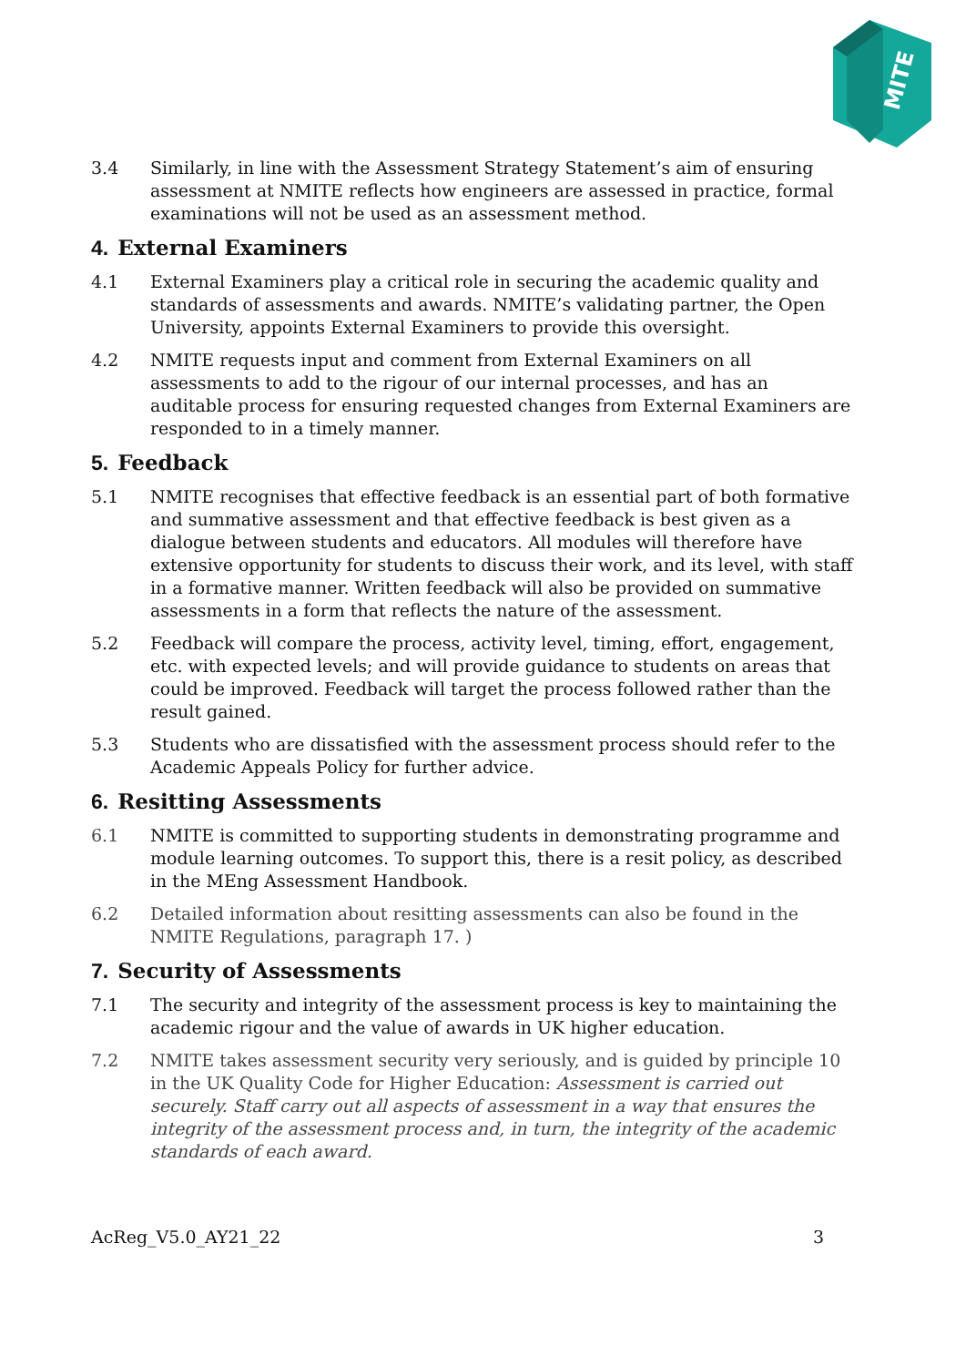MITE
3.4 Similarly, in line with the Assessment Strategy Statement’s aim of ensuring assessment at NMITE reflects how engineers are assessed in practice, formal examinations will not be used as an assessment method.
4. External Examiners
4.1 External Examiners play a critical role in securing the academic quality and standards of assessments and awards. NMITE’s validating partner, the Open University, appoints External Examiners to provide this oversight.
4.2 NMITE requests input and comment from External Examiners on all assessments to add to the rigour of our internal processes, and has an auditable process for ensuring requested changes from External Examiners are responded to in a timely manner.
5. Feedback
5.1 NMITE recognises that effective feedback is an essential part of both formative and summative assessment and that effective feedback is best given as a dialogue between students and educators. All modules will therefore have extensive opportunity for students to discuss their work, and its level, with staff in a formative manner. Written feedback will also be provided on summative assessments in a form that reflects the nature of the assessment.
5.2 Feedback will compare the process, activity level, timing, effort, engagement, etc. with expected levels; and will provide guidance to students on areas that could be improved. Feedback will target the process followed rather than the result gained.
5.3 Students who are dissatisfied with the assessment process should refer to the Academic Appeals Policy for further advice.
6. Resitting Assessments
6.1 NMITE is committed to supporting students in demonstrating programme and module learning outcomes. To support this, there is a resit policy, as described in the MEng Assessment Handbook.
6.2 Detailed information about resitting assessments can also be found in the NMITE Regulations, paragraph 17. )
7. Security of Assessments
7.1 The security and integrity of the assessment process is key to maintaining the academic rigour and the value of awards in UK higher education.
7.2 NMITE takes assessment security very seriously, and is guided by principle 10 in the UK Quality Code for Higher Education: Assessment is carried out securely. Staff carry out all aspects of assessment in a way that ensures the integrity of the assessment process and, in turn, the integrity of the academic standards of each award.
AcReg_V5.0_AY21_22 3